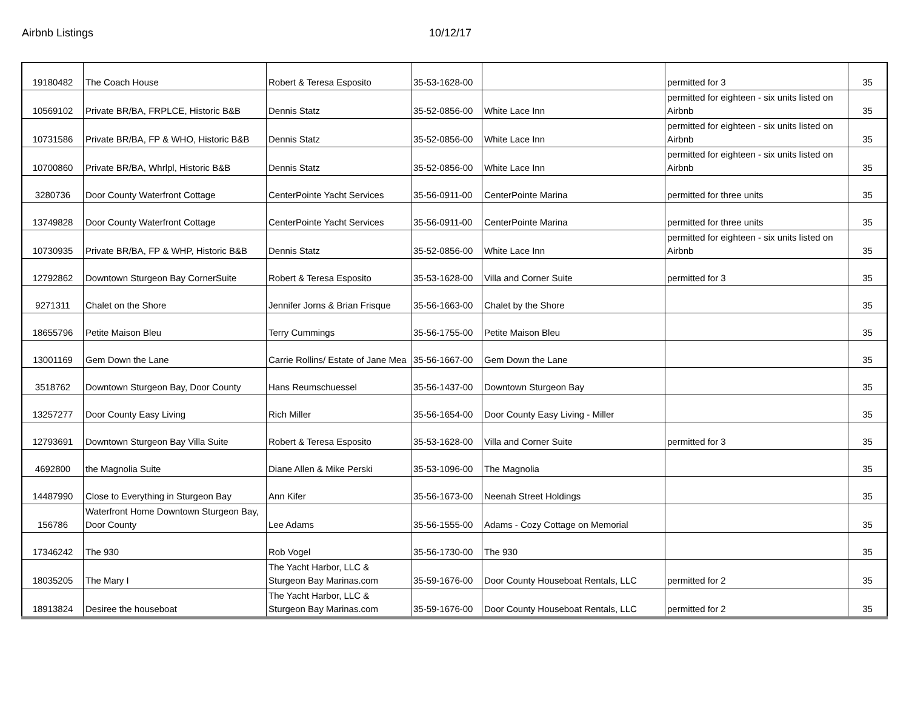Airbnb Listings 10/12/17
| 19180482 | The Coach House | Robert & Teresa Esposito | 35-53-1628-00 | | permitted for 3 | 35 |
| 10569102 | Private BR/BA, FRPLCE, Historic B&B | Dennis Statz | 35-52-0856-00 | White Lace Inn | permitted for eighteen - six units listed on Airbnb | 35 |
| 10731586 | Private BR/BA, FP & WHO, Historic B&B | Dennis Statz | 35-52-0856-00 | White Lace Inn | permitted for eighteen - six units listed on Airbnb | 35 |
| 10700860 | Private BR/BA, Whrlpl, Historic B&B | Dennis Statz | 35-52-0856-00 | White Lace Inn | permitted for eighteen - six units listed on Airbnb | 35 |
| 3280736 | Door County Waterfront Cottage | CenterPointe Yacht Services | 35-56-0911-00 | CenterPointe Marina | permitted for three units | 35 |
| 13749828 | Door County Waterfront Cottage | CenterPointe Yacht Services | 35-56-0911-00 | CenterPointe Marina | permitted for three units | 35 |
| 10730935 | Private BR/BA, FP & WHP, Historic B&B | Dennis Statz | 35-52-0856-00 | White Lace Inn | permitted for eighteen - six units listed on Airbnb | 35 |
| 12792862 | Downtown Sturgeon Bay CornerSuite | Robert & Teresa Esposito | 35-53-1628-00 | Villa and Corner Suite | permitted for 3 | 35 |
| 9271311 | Chalet on the Shore | Jennifer Jorns & Brian Frisque | 35-56-1663-00 | Chalet by the Shore | | 35 |
| 18655796 | Petite Maison Bleu | Terry Cummings | 35-56-1755-00 | Petite Maison Bleu | | 35 |
| 13001169 | Gem Down the Lane | Carrie Rollins/ Estate of Jane Mea | 35-56-1667-00 | Gem Down the Lane | | 35 |
| 3518762 | Downtown Sturgeon Bay, Door County | Hans Reumschuessel | 35-56-1437-00 | Downtown Sturgeon Bay | | 35 |
| 13257277 | Door County Easy Living | Rich Miller | 35-56-1654-00 | Door County Easy Living - Miller | | 35 |
| 12793691 | Downtown Sturgeon Bay Villa Suite | Robert & Teresa Esposito | 35-53-1628-00 | Villa and Corner Suite | permitted for 3 | 35 |
| 4692800 | the Magnolia Suite | Diane Allen & Mike Perski | 35-53-1096-00 | The Magnolia | | 35 |
| 14487990 | Close to Everything in Sturgeon Bay | Ann Kifer | 35-56-1673-00 | Neenah Street Holdings | | 35 |
| 156786 | Waterfront Home Downtown Sturgeon Bay, Door County | Lee Adams | 35-56-1555-00 | Adams - Cozy Cottage on Memorial | | 35 |
| 17346242 | The 930 | Rob Vogel | 35-56-1730-00 | The 930 | | 35 |
| 18035205 | The Mary I | The Yacht Harbor, LLC & Sturgeon Bay Marinas.com | 35-59-1676-00 | Door County Houseboat Rentals, LLC | permitted for 2 | 35 |
| 18913824 | Desiree the houseboat | The Yacht Harbor, LLC & Sturgeon Bay Marinas.com | 35-59-1676-00 | Door County Houseboat Rentals, LLC | permitted for 2 | 35 |